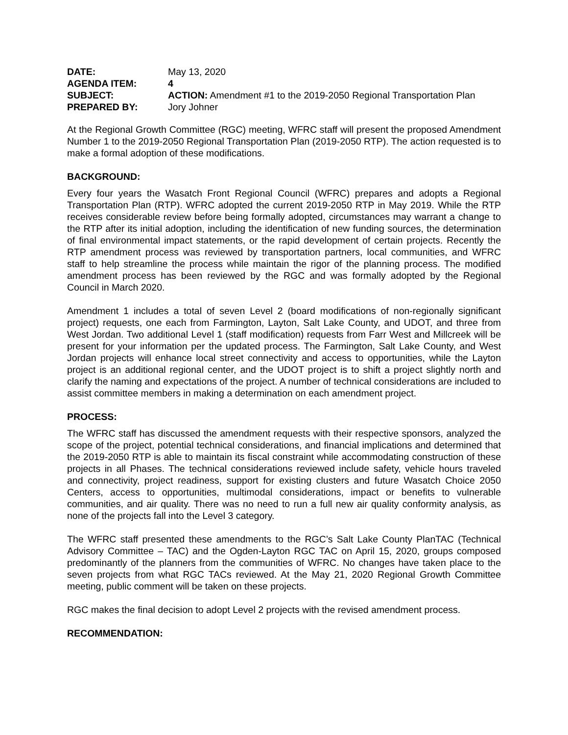| DATE: | May 13, 2020 |
| AGENDA ITEM: | 4 |
| SUBJECT: | ACTION: Amendment #1 to the 2019-2050 Regional Transportation Plan |
| PREPARED BY: | Jory Johner |
At the Regional Growth Committee (RGC) meeting, WFRC staff will present the proposed Amendment Number 1 to the 2019-2050 Regional Transportation Plan (2019-2050 RTP). The action requested is to make a formal adoption of these modifications.
BACKGROUND:
Every four years the Wasatch Front Regional Council (WFRC) prepares and adopts a Regional Transportation Plan (RTP). WFRC adopted the current 2019-2050 RTP in May 2019. While the RTP receives considerable review before being formally adopted, circumstances may warrant a change to the RTP after its initial adoption, including the identification of new funding sources, the determination of final environmental impact statements, or the rapid development of certain projects. Recently the RTP amendment process was reviewed by transportation partners, local communities, and WFRC staff to help streamline the process while maintain the rigor of the planning process. The modified amendment process has been reviewed by the RGC and was formally adopted by the Regional Council in March 2020.
Amendment 1 includes a total of seven Level 2 (board modifications of non-regionally significant project) requests, one each from Farmington, Layton, Salt Lake County, and UDOT, and three from West Jordan. Two additional Level 1 (staff modification) requests from Farr West and Millcreek will be present for your information per the updated process. The Farmington, Salt Lake County, and West Jordan projects will enhance local street connectivity and access to opportunities, while the Layton project is an additional regional center, and the UDOT project is to shift a project slightly north and clarify the naming and expectations of the project. A number of technical considerations are included to assist committee members in making a determination on each amendment project.
PROCESS:
The WFRC staff has discussed the amendment requests with their respective sponsors, analyzed the scope of the project, potential technical considerations, and financial implications and determined that the 2019-2050 RTP is able to maintain its fiscal constraint while accommodating construction of these projects in all Phases. The technical considerations reviewed include safety, vehicle hours traveled and connectivity, project readiness, support for existing clusters and future Wasatch Choice 2050 Centers, access to opportunities, multimodal considerations, impact or benefits to vulnerable communities, and air quality. There was no need to run a full new air quality conformity analysis, as none of the projects fall into the Level 3 category.
The WFRC staff presented these amendments to the RGC’s Salt Lake County PlanTAC (Technical Advisory Committee – TAC) and the Ogden-Layton RGC TAC on April 15, 2020, groups composed predominantly of the planners from the communities of WFRC. No changes have taken place to the seven projects from what RGC TACs reviewed. At the May 21, 2020 Regional Growth Committee meeting, public comment will be taken on these projects.
RGC makes the final decision to adopt Level 2 projects with the revised amendment process.
RECOMMENDATION: